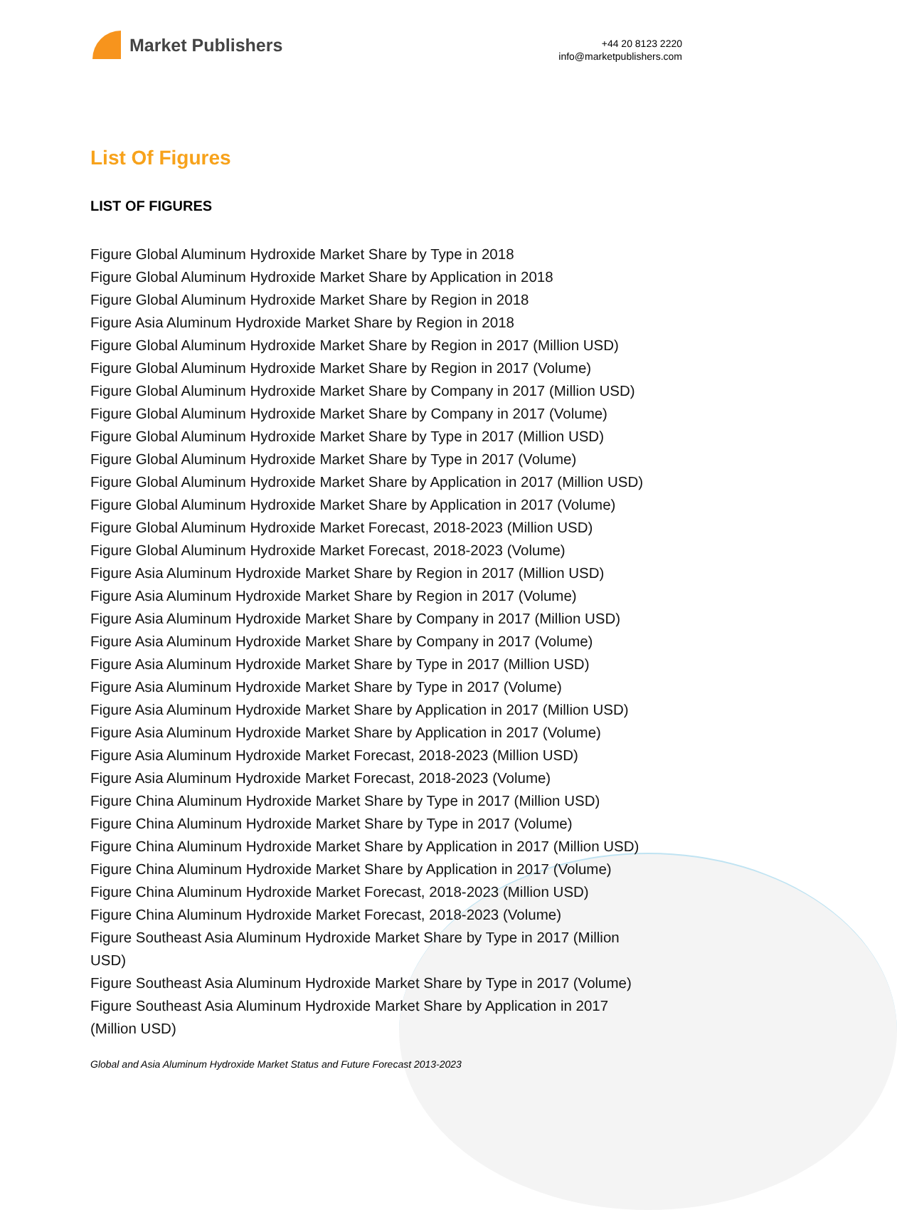Market Publishers
+44 20 8123 2220
info@marketpublishers.com
List Of Figures
LIST OF FIGURES
Figure Global Aluminum Hydroxide Market Share by Type in 2018
Figure Global Aluminum Hydroxide Market Share by Application in 2018
Figure Global Aluminum Hydroxide Market Share by Region in 2018
Figure Asia Aluminum Hydroxide Market Share by Region in 2018
Figure Global Aluminum Hydroxide Market Share by Region in 2017 (Million USD)
Figure Global Aluminum Hydroxide Market Share by Region in 2017 (Volume)
Figure Global Aluminum Hydroxide Market Share by Company in 2017 (Million USD)
Figure Global Aluminum Hydroxide Market Share by Company in 2017 (Volume)
Figure Global Aluminum Hydroxide Market Share by Type in 2017 (Million USD)
Figure Global Aluminum Hydroxide Market Share by Type in 2017 (Volume)
Figure Global Aluminum Hydroxide Market Share by Application in 2017 (Million USD)
Figure Global Aluminum Hydroxide Market Share by Application in 2017 (Volume)
Figure Global Aluminum Hydroxide Market Forecast, 2018-2023 (Million USD)
Figure Global Aluminum Hydroxide Market Forecast, 2018-2023 (Volume)
Figure Asia Aluminum Hydroxide Market Share by Region in 2017 (Million USD)
Figure Asia Aluminum Hydroxide Market Share by Region in 2017 (Volume)
Figure Asia Aluminum Hydroxide Market Share by Company in 2017 (Million USD)
Figure Asia Aluminum Hydroxide Market Share by Company in 2017 (Volume)
Figure Asia Aluminum Hydroxide Market Share by Type in 2017 (Million USD)
Figure Asia Aluminum Hydroxide Market Share by Type in 2017 (Volume)
Figure Asia Aluminum Hydroxide Market Share by Application in 2017 (Million USD)
Figure Asia Aluminum Hydroxide Market Share by Application in 2017 (Volume)
Figure Asia Aluminum Hydroxide Market Forecast, 2018-2023 (Million USD)
Figure Asia Aluminum Hydroxide Market Forecast, 2018-2023 (Volume)
Figure China Aluminum Hydroxide Market Share by Type in 2017 (Million USD)
Figure China Aluminum Hydroxide Market Share by Type in 2017 (Volume)
Figure China Aluminum Hydroxide Market Share by Application in 2017 (Million USD)
Figure China Aluminum Hydroxide Market Share by Application in 2017 (Volume)
Figure China Aluminum Hydroxide Market Forecast, 2018-2023 (Million USD)
Figure China Aluminum Hydroxide Market Forecast, 2018-2023 (Volume)
Figure Southeast Asia Aluminum Hydroxide Market Share by Type in 2017 (Million
USD)
Figure Southeast Asia Aluminum Hydroxide Market Share by Type in 2017 (Volume)
Figure Southeast Asia Aluminum Hydroxide Market Share by Application in 2017
(Million USD)
Global and Asia Aluminum Hydroxide Market Status and Future Forecast 2013-2023